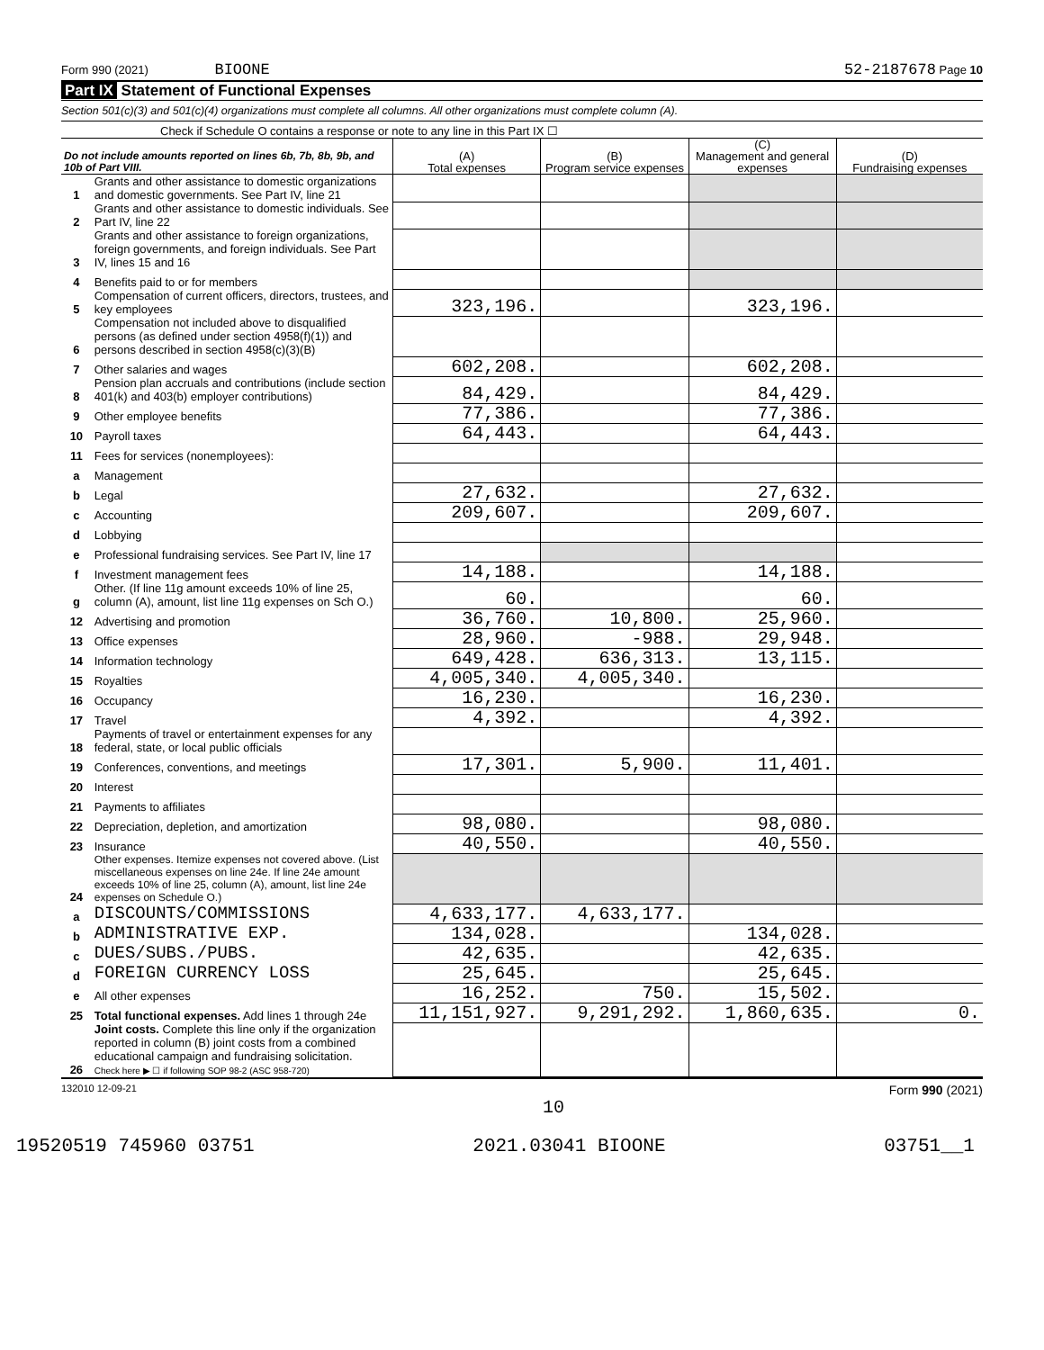Form 990 (2021) BIOONE 52-2187678 Page 10
Part IX Statement of Functional Expenses
Section 501(c)(3) and 501(c)(4) organizations must complete all columns. All other organizations must complete column (A).
Check if Schedule O contains a response or note to any line in this Part IX ☐
| Do not include amounts reported on lines 6b, 7b, 8b, 9b, and 10b of Part VIII. | | (A) Total expenses | (B) Program service expenses | (C) Management and general expenses | (D) Fundraising expenses |
| --- | --- | --- | --- | --- | --- |
| 1 | Grants and other assistance to domestic organizations and domestic governments. See Part IV, line 21 | | | | |
| 2 | Grants and other assistance to domestic individuals. See Part IV, line 22 | | | | |
| 3 | Grants and other assistance to foreign organizations, foreign governments, and foreign individuals. See Part IV, lines 15 and 16 | | | | |
| 4 | Benefits paid to or for members | | | | |
| 5 | Compensation of current officers, directors, trustees, and key employees | 323,196. | | 323,196. | |
| 6 | Compensation not included above to disqualified persons (as defined under section 4958(f)(1)) and persons described in section 4958(c)(3)(B) | | | | |
| 7 | Other salaries and wages | 602,208. | | 602,208. | |
| 8 | Pension plan accruals and contributions (include section 401(k) and 403(b) employer contributions) | 84,429. | | 84,429. | |
| 9 | Other employee benefits | 77,386. | | 77,386. | |
| 10 | Payroll taxes | 64,443. | | 64,443. | |
| 11 | Fees for services (nonemployees): | | | | |
| a | Management | | | | |
| b | Legal | 27,632. | | 27,632. | |
| c | Accounting | 209,607. | | 209,607. | |
| d | Lobbying | | | | |
| e | Professional fundraising services. See Part IV, line 17 | | | | |
| f | Investment management fees | 14,188. | | 14,188. | |
| g | Other. (If line 11g amount exceeds 10% of line 25, column (A), amount, list line 11g expenses on Sch O.) | 60. | | 60. | |
| 12 | Advertising and promotion | 36,760. | 10,800. | 25,960. | |
| 13 | Office expenses | 28,960. | -988. | 29,948. | |
| 14 | Information technology | 649,428. | 636,313. | 13,115. | |
| 15 | Royalties | 4,005,340. | 4,005,340. | | |
| 16 | Occupancy | 16,230. | | 16,230. | |
| 17 | Travel | 4,392. | | 4,392. | |
| 18 | Payments of travel or entertainment expenses for any federal, state, or local public officials | | | | |
| 19 | Conferences, conventions, and meetings | 17,301. | 5,900. | 11,401. | |
| 20 | Interest | | | | |
| 21 | Payments to affiliates | | | | |
| 22 | Depreciation, depletion, and amortization | 98,080. | | 98,080. | |
| 23 | Insurance | 40,550. | | 40,550. | |
| 24 | Other expenses. Itemize expenses not covered above. (List miscellaneous expenses on line 24e. If line 24e amount exceeds 10% of line 25, column (A), amount, list line 24e expenses on Schedule O.) | | | | |
| a | DISCOUNTS/COMMISSIONS | 4,633,177. | 4,633,177. | | |
| b | ADMINISTRATIVE EXP. | 134,028. | | 134,028. | |
| c | DUES/SUBS./PUBS. | 42,635. | | 42,635. | |
| d | FOREIGN CURRENCY LOSS | 25,645. | | 25,645. | |
| e | All other expenses | 16,252. | 750. | 15,502. | |
| 25 | Total functional expenses. Add lines 1 through 24e | 11,151,927. | 9,291,292. | 1,860,635. | 0. |
| 26 | Joint costs. Complete this line only if the organization reported in column (B) joint costs from a combined educational campaign and fundraising solicitation. Check here ▶ ☐ if following SOP 98-2 (ASC 958-720) | | | | |
132010 12-09-21 Form 990 (2021)
10
19520519 745960 03751 2021.03041 BIOONE 03751__1